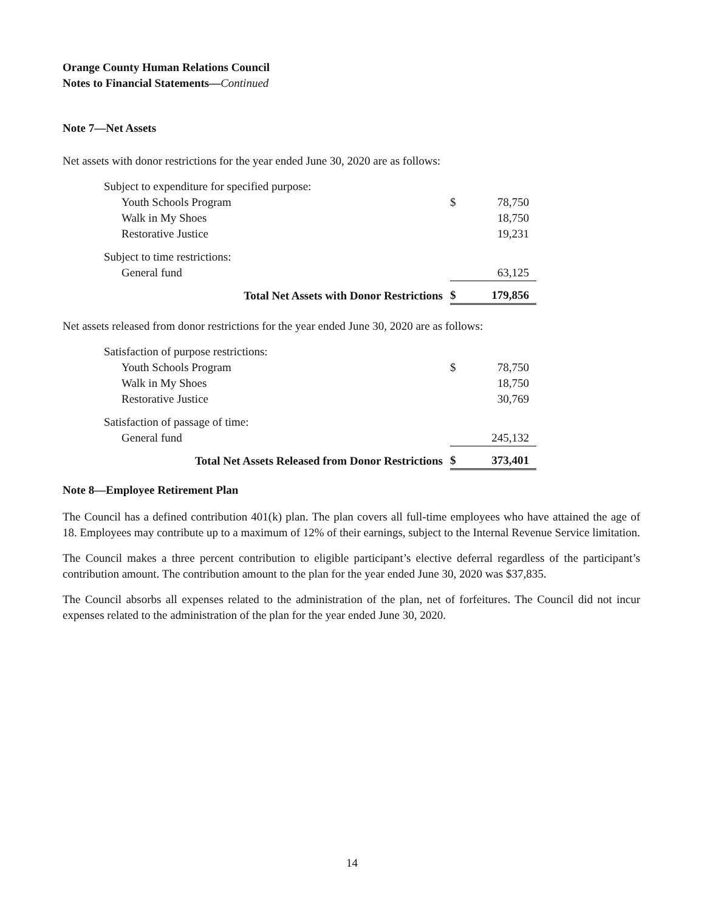Orange County Human Relations Council
Notes to Financial Statements—Continued
Note 7—Net Assets
Net assets with donor restrictions for the year ended June 30, 2020 are as follows:
| Subject to expenditure for specified purpose: | | |
| Youth Schools Program | $ | 78,750 |
| Walk in My Shoes | | 18,750 |
| Restorative Justice | | 19,231 |
| Subject to time restrictions: | | |
| General fund | | 63,125 |
| Total Net Assets with Donor Restrictions | $ | 179,856 |
Net assets released from donor restrictions for the year ended June 30, 2020 are as follows:
| Satisfaction of purpose restrictions: | | |
| Youth Schools Program | $ | 78,750 |
| Walk in My Shoes | | 18,750 |
| Restorative Justice | | 30,769 |
| Satisfaction of passage of time: | | |
| General fund | | 245,132 |
| Total Net Assets Released from Donor Restrictions | $ | 373,401 |
Note 8—Employee Retirement Plan
The Council has a defined contribution 401(k) plan. The plan covers all full-time employees who have attained the age of 18. Employees may contribute up to a maximum of 12% of their earnings, subject to the Internal Revenue Service limitation.
The Council makes a three percent contribution to eligible participant’s elective deferral regardless of the participant’s contribution amount. The contribution amount to the plan for the year ended June 30, 2020 was $37,835.
The Council absorbs all expenses related to the administration of the plan, net of forfeitures. The Council did not incur expenses related to the administration of the plan for the year ended June 30, 2020.
14